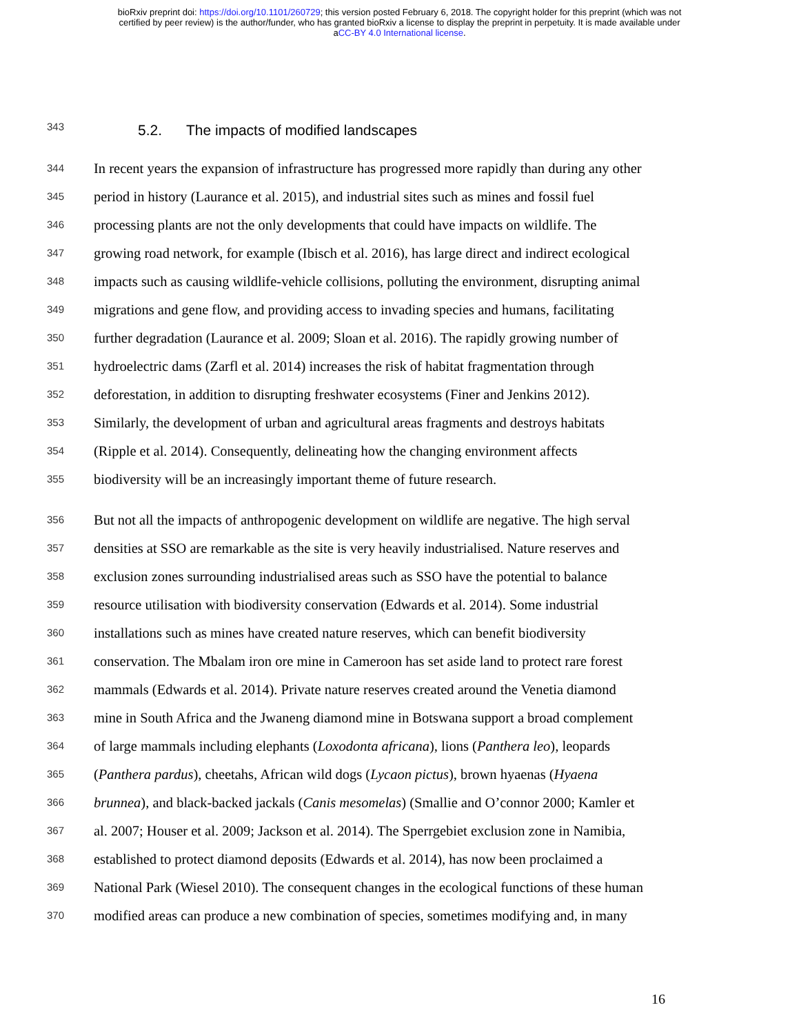bioRxiv preprint doi: https://doi.org/10.1101/260729; this version posted February 6, 2018. The copyright holder for this preprint (which was not
certified by peer review) is the author/funder, who has granted bioRxiv a license to display the preprint in perpetuity. It is made available under
aCC-BY 4.0 International license.
343 5.2. The impacts of modified landscapes
344 In recent years the expansion of infrastructure has progressed more rapidly than during any other
345 period in history (Laurance et al. 2015), and industrial sites such as mines and fossil fuel
346 processing plants are not the only developments that could have impacts on wildlife. The
347 growing road network, for example (Ibisch et al. 2016), has large direct and indirect ecological
348 impacts such as causing wildlife-vehicle collisions, polluting the environment, disrupting animal
349 migrations and gene flow, and providing access to invading species and humans, facilitating
350 further degradation (Laurance et al. 2009; Sloan et al. 2016). The rapidly growing number of
351 hydroelectric dams (Zarfl et al. 2014) increases the risk of habitat fragmentation through
352 deforestation, in addition to disrupting freshwater ecosystems (Finer and Jenkins 2012).
353 Similarly, the development of urban and agricultural areas fragments and destroys habitats
354 (Ripple et al. 2014). Consequently, delineating how the changing environment affects
355 biodiversity will be an increasingly important theme of future research.
356 But not all the impacts of anthropogenic development on wildlife are negative. The high serval
357 densities at SSO are remarkable as the site is very heavily industrialised. Nature reserves and
358 exclusion zones surrounding industrialised areas such as SSO have the potential to balance
359 resource utilisation with biodiversity conservation (Edwards et al. 2014). Some industrial
360 installations such as mines have created nature reserves, which can benefit biodiversity
361 conservation. The Mbalam iron ore mine in Cameroon has set aside land to protect rare forest
362 mammals (Edwards et al. 2014). Private nature reserves created around the Venetia diamond
363 mine in South Africa and the Jwaneng diamond mine in Botswana support a broad complement
364 of large mammals including elephants (Loxodonta africana), lions (Panthera leo), leopards
365 (Panthera pardus), cheetahs, African wild dogs (Lycaon pictus), brown hyaenas (Hyaena
366 brunnea), and black-backed jackals (Canis mesomelas) (Smallie and O’connor 2000; Kamler et
367 al. 2007; Houser et al. 2009; Jackson et al. 2014). The Sperrgebiet exclusion zone in Namibia,
368 established to protect diamond deposits (Edwards et al. 2014), has now been proclaimed a
369 National Park (Wiesel 2010). The consequent changes in the ecological functions of these human
370 modified areas can produce a new combination of species, sometimes modifying and, in many
16